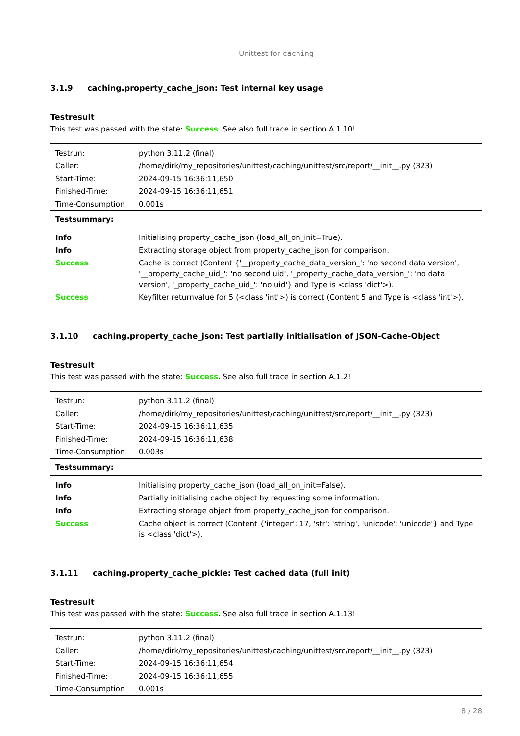Unittest for caching
3.1.9 caching.property_cache_json: Test internal key usage
Testresult
This test was passed with the state: Success. See also full trace in section A.1.10!
| Testrun: | python 3.11.2 (final) |
| Caller: | /home/dirk/my_repositories/unittest/caching/unittest/src/report/__init__.py (323) |
| Start-Time: | 2024-09-15 16:36:11,650 |
| Finished-Time: | 2024-09-15 16:36:11,651 |
| Time-Consumption | 0.001s |
| Testsummary: | |
| Info | Initialising property_cache_json (load_all_on_init=True). |
| Info | Extracting storage object from property_cache_json for comparison. |
| Success | Cache is correct (Content {'__property_cache_data_version_': 'no second data version', '__property_cache_uid_': 'no second uid', '_property_cache_data_version_': 'no data version', '_property_cache_uid_': 'no uid'} and Type is <class 'dict'>). |
| Success | Keyfilter returnvalue for 5 (<class 'int'>) is correct (Content 5 and Type is <class 'int'>). |
3.1.10 caching.property_cache_json: Test partially initialisation of JSON-Cache-Object
Testresult
This test was passed with the state: Success. See also full trace in section A.1.2!
| Testrun: | python 3.11.2 (final) |
| Caller: | /home/dirk/my_repositories/unittest/caching/unittest/src/report/__init__.py (323) |
| Start-Time: | 2024-09-15 16:36:11,635 |
| Finished-Time: | 2024-09-15 16:36:11,638 |
| Time-Consumption | 0.003s |
| Testsummary: | |
| Info | Initialising property_cache_json (load_all_on_init=False). |
| Info | Partially initialising cache object by requesting some information. |
| Info | Extracting storage object from property_cache_json for comparison. |
| Success | Cache object is correct (Content {'integer': 17, 'str': 'string', 'unicode': 'unicode'} and Type is <class 'dict'>). |
3.1.11 caching.property_cache_pickle: Test cached data (full init)
Testresult
This test was passed with the state: Success. See also full trace in section A.1.13!
| Testrun: | python 3.11.2 (final) |
| Caller: | /home/dirk/my_repositories/unittest/caching/unittest/src/report/__init__.py (323) |
| Start-Time: | 2024-09-15 16:36:11,654 |
| Finished-Time: | 2024-09-15 16:36:11,655 |
| Time-Consumption | 0.001s |
8 / 28